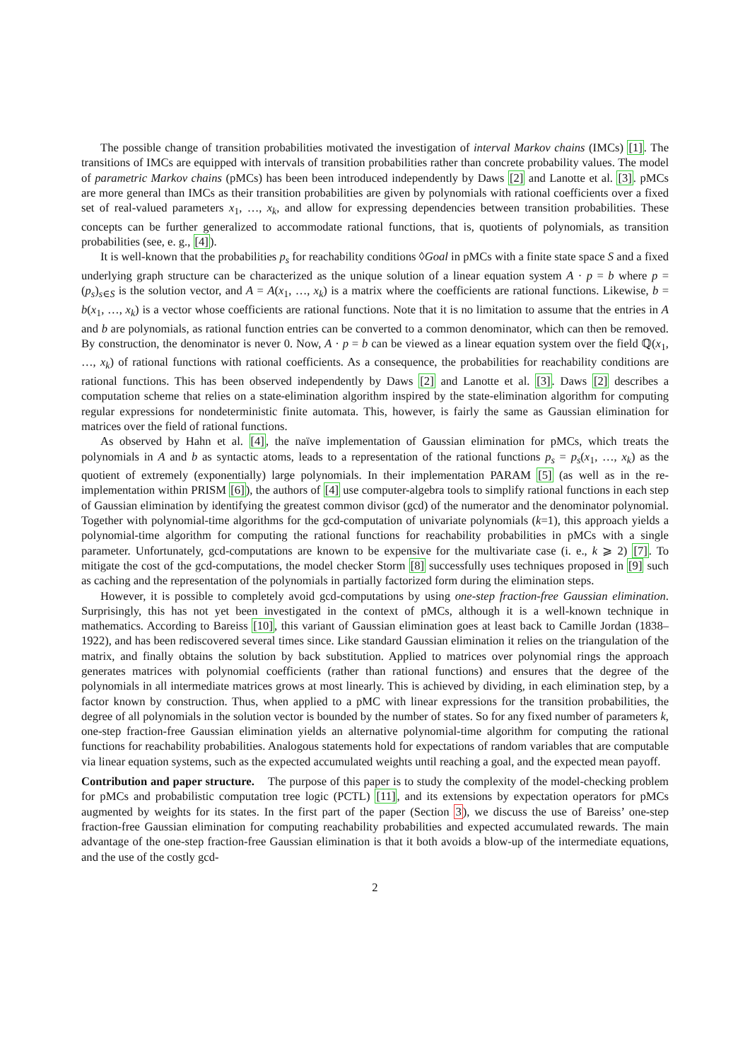The possible change of transition probabilities motivated the investigation of interval Markov chains (IMCs) [1]. The transitions of IMCs are equipped with intervals of transition probabilities rather than concrete probability values. The model of parametric Markov chains (pMCs) has been been introduced independently by Daws [2] and Lanotte et al. [3]. pMCs are more general than IMCs as their transition probabilities are given by polynomials with rational coefficients over a fixed set of real-valued parameters x<sub>1</sub>, …, x<sub>k</sub>, and allow for expressing dependencies between transition probabilities. These concepts can be further generalized to accommodate rational functions, that is, quotients of polynomials, as transition probabilities (see, e. g., [4]).
It is well-known that the probabilities p<sub>s</sub> for reachability conditions ◊Goal in pMCs with a finite state space S and a fixed underlying graph structure can be characterized as the unique solution of a linear equation system A · p = b where p = (p<sub>s</sub>)<sub>s∈S</sub> is the solution vector, and A = A(x<sub>1</sub>, …, x<sub>k</sub>) is a matrix where the coefficients are rational functions. Likewise, b = b(x<sub>1</sub>, …, x<sub>k</sub>) is a vector whose coefficients are rational functions. Note that it is no limitation to assume that the entries in A and b are polynomials, as rational function entries can be converted to a common denominator, which can then be removed. By construction, the denominator is never 0. Now, A · p = b can be viewed as a linear equation system over the field ℚ(x<sub>1</sub>, …, x<sub>k</sub>) of rational functions with rational coefficients. As a consequence, the probabilities for reachability conditions are rational functions. This has been observed independently by Daws [2] and Lanotte et al. [3]. Daws [2] describes a computation scheme that relies on a state-elimination algorithm inspired by the state-elimination algorithm for computing regular expressions for nondeterministic finite automata. This, however, is fairly the same as Gaussian elimination for matrices over the field of rational functions.
As observed by Hahn et al. [4], the naïve implementation of Gaussian elimination for pMCs, which treats the polynomials in A and b as syntactic atoms, leads to a representation of the rational functions p<sub>s</sub> = p<sub>s</sub>(x<sub>1</sub>, …, x<sub>k</sub>) as the quotient of extremely (exponentially) large polynomials. In their implementation PARAM [5] (as well as in the re-implementation within PRISM [6]), the authors of [4] use computer-algebra tools to simplify rational functions in each step of Gaussian elimination by identifying the greatest common divisor (gcd) of the numerator and the denominator polynomial. Together with polynomial-time algorithms for the gcd-computation of univariate polynomials (k=1), this approach yields a polynomial-time algorithm for computing the rational functions for reachability probabilities in pMCs with a single parameter. Unfortunately, gcd-computations are known to be expensive for the multivariate case (i. e., k ⩾ 2) [7]. To mitigate the cost of the gcd-computations, the model checker Storm [8] successfully uses techniques proposed in [9] such as caching and the representation of the polynomials in partially factorized form during the elimination steps.
However, it is possible to completely avoid gcd-computations by using one-step fraction-free Gaussian elimination. Surprisingly, this has not yet been investigated in the context of pMCs, although it is a well-known technique in mathematics. According to Bareiss [10], this variant of Gaussian elimination goes at least back to Camille Jordan (1838–1922), and has been rediscovered several times since. Like standard Gaussian elimination it relies on the triangulation of the matrix, and finally obtains the solution by back substitution. Applied to matrices over polynomial rings the approach generates matrices with polynomial coefficients (rather than rational functions) and ensures that the degree of the polynomials in all intermediate matrices grows at most linearly. This is achieved by dividing, in each elimination step, by a factor known by construction. Thus, when applied to a pMC with linear expressions for the transition probabilities, the degree of all polynomials in the solution vector is bounded by the number of states. So for any fixed number of parameters k, one-step fraction-free Gaussian elimination yields an alternative polynomial-time algorithm for computing the rational functions for reachability probabilities. Analogous statements hold for expectations of random variables that are computable via linear equation systems, such as the expected accumulated weights until reaching a goal, and the expected mean payoff.
Contribution and paper structure. The purpose of this paper is to study the complexity of the model-checking problem for pMCs and probabilistic computation tree logic (PCTL) [11], and its extensions by expectation operators for pMCs augmented by weights for its states. In the first part of the paper (Section 3), we discuss the use of Bareiss’ one-step fraction-free Gaussian elimination for computing reachability probabilities and expected accumulated rewards. The main advantage of the one-step fraction-free Gaussian elimination is that it both avoids a blow-up of the intermediate equations, and the use of the costly gcd-
2